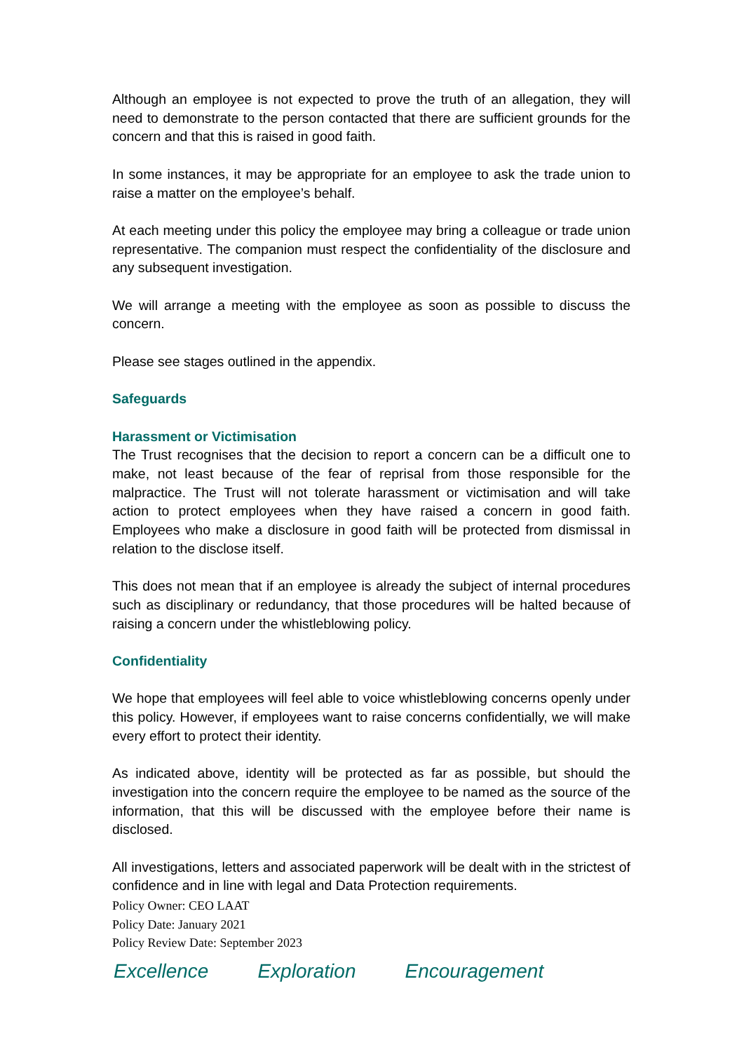Although an employee is not expected to prove the truth of an allegation, they will need to demonstrate to the person contacted that there are sufficient grounds for the concern and that this is raised in good faith.
In some instances, it may be appropriate for an employee to ask the trade union to raise a matter on the employee’s behalf.
At each meeting under this policy the employee may bring a colleague or trade union representative. The companion must respect the confidentiality of the disclosure and any subsequent investigation.
We will arrange a meeting with the employee as soon as possible to discuss the concern.
Please see stages outlined in the appendix.
Safeguards
Harassment or Victimisation
The Trust recognises that the decision to report a concern can be a difficult one to make, not least because of the fear of reprisal from those responsible for the malpractice. The Trust will not tolerate harassment or victimisation and will take action to protect employees when they have raised a concern in good faith. Employees who make a disclosure in good faith will be protected from dismissal in relation to the disclose itself.
This does not mean that if an employee is already the subject of internal procedures such as disciplinary or redundancy, that those procedures will be halted because of raising a concern under the whistleblowing policy.
Confidentiality
We hope that employees will feel able to voice whistleblowing concerns openly under this policy. However, if employees want to raise concerns confidentially, we will make every effort to protect their identity.
As indicated above, identity will be protected as far as possible, but should the investigation into the concern require the employee to be named as the source of the information, that this will be discussed with the employee before their name is disclosed.
All investigations, letters and associated paperwork will be dealt with in the strictest of confidence and in line with legal and Data Protection requirements.
Policy Owner: CEO LAAT
Policy Date: January 2021
Policy Review Date: September 2023
Excellence Exploration Encouragement